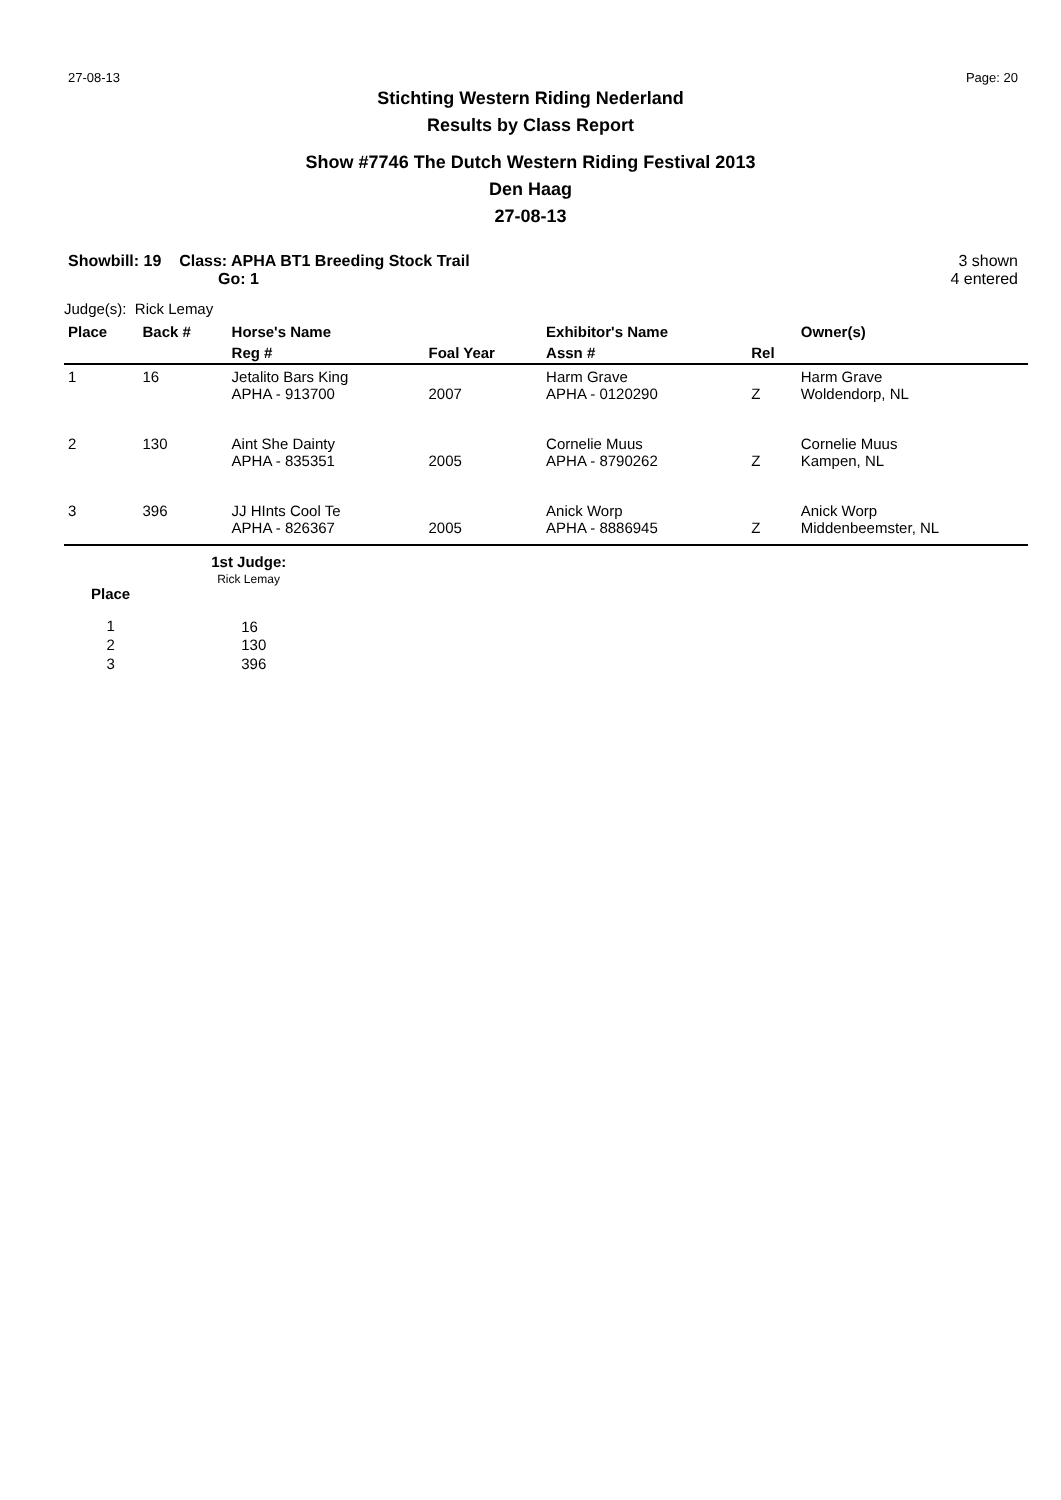27-08-13 Page: 20
Stichting Western Riding Nederland
Results by Class Report
Show #7746 The Dutch Western Riding Festival 2013
Den Haag
27-08-13
Showbill: 19 Class: APHA BT1 Breeding Stock Trail
Go: 1
3 shown
4 entered
Judge(s): Rick Lemay
| Place | Back # | Horse's Name | | Exhibitor's Name | | Owner(s) |
| --- | --- | --- | --- | --- | --- | --- |
| | | Reg # | Foal Year | Assn # | Rel | |
| 1 | 16 | Jetalito Bars King APHA - 913700 | 2007 | Harm Grave APHA - 0120290 | Z | Harm Grave Woldendorp, NL |
| 2 | 130 | Aint She Dainty APHA - 835351 | 2005 | Cornelie Muus APHA - 8790262 | Z | Cornelie Muus Kampen, NL |
| 3 | 396 | JJ HInts Cool Te APHA - 826367 | 2005 | Anick Worp APHA - 8886945 | Z | Anick Worp Middenbeemster, NL |
| | 1st Judge: |
| --- | --- |
| Place | Rick Lemay |
| 1 | 16 |
| 2 | 130 |
| 3 | 396 |